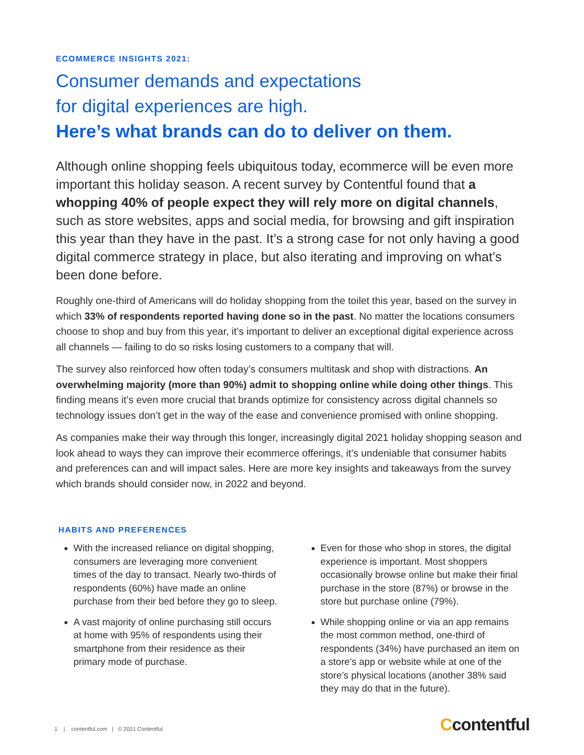ECOMMERCE INSIGHTS 2021:
Consumer demands and expectations
for digital experiences are high.
Here’s what brands can do to deliver on them.
Although online shopping feels ubiquitous today, ecommerce will be even more important this holiday season. A recent survey by Contentful found that a whopping 40% of people expect they will rely more on digital channels, such as store websites, apps and social media, for browsing and gift inspiration this year than they have in the past. It’s a strong case for not only having a good digital commerce strategy in place, but also iterating and improving on what’s been done before.
Roughly one-third of Americans will do holiday shopping from the toilet this year, based on the survey in which 33% of respondents reported having done so in the past. No matter the locations consumers choose to shop and buy from this year, it’s important to deliver an exceptional digital experience across all channels — failing to do so risks losing customers to a company that will.
The survey also reinforced how often today’s consumers multitask and shop with distractions. An overwhelming majority (more than 90%) admit to shopping online while doing other things. This finding means it’s even more crucial that brands optimize for consistency across digital channels so technology issues don’t get in the way of the ease and convenience promised with online shopping.
As companies make their way through this longer, increasingly digital 2021 holiday shopping season and look ahead to ways they can improve their ecommerce offerings, it’s undeniable that consumer habits and preferences can and will impact sales. Here are more key insights and takeaways from the survey which brands should consider now, in 2022 and beyond.
HABITS AND PREFERENCES
With the increased reliance on digital shopping, consumers are leveraging more convenient times of the day to transact. Nearly two-thirds of respondents (60%) have made an online purchase from their bed before they go to sleep.
A vast majority of online purchasing still occurs at home with 95% of respondents using their smartphone from their residence as their primary mode of purchase.
Even for those who shop in stores, the digital experience is important. Most shoppers occasionally browse online but make their final purchase in the store (87%) or browse in the store but purchase online (79%).
While shopping online or via an app remains the most common method, one-third of respondents (34%) have purchased an item on a store’s app or website while at one of the store’s physical locations (another 38% said they may do that in the future).
1 | contentful.com | © 2021 Contentful
Ccontentful